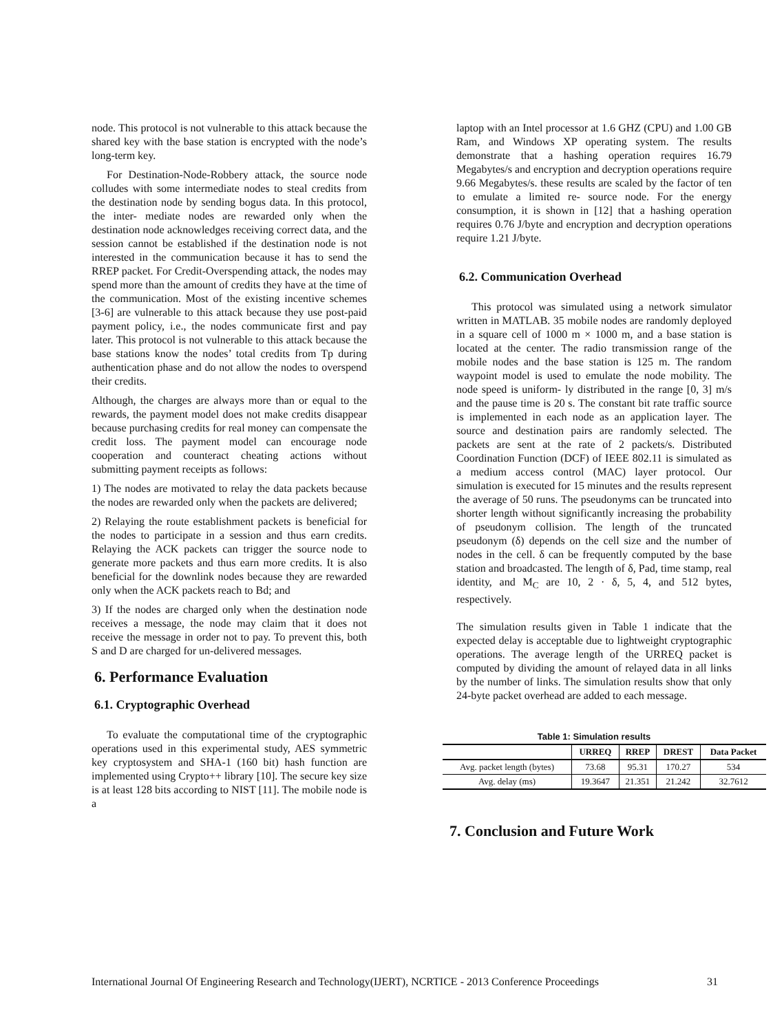node. This protocol is not vulnerable to this attack because the shared key with the base station is encrypted with the node’s long-term key.
For Destination-Node-Robbery attack, the source node colludes with some intermediate nodes to steal credits from the destination node by sending bogus data. In this protocol, the inter- mediate nodes are rewarded only when the destination node acknowledges receiving correct data, and the session cannot be established if the destination node is not interested in the communication because it has to send the RREP packet. For Credit-Overspending attack, the nodes may spend more than the amount of credits they have at the time of the communication. Most of the existing incentive schemes [3-6] are vulnerable to this attack because they use post-paid payment policy, i.e., the nodes communicate first and pay later. This protocol is not vulnerable to this attack because the base stations know the nodes’ total credits from Tp during authentication phase and do not allow the nodes to overspend their credits.
Although, the charges are always more than or equal to the rewards, the payment model does not make credits disappear because purchasing credits for real money can compensate the credit loss. The payment model can encourage node cooperation and counteract cheating actions without submitting payment receipts as follows:
1) The nodes are motivated to relay the data packets because the nodes are rewarded only when the packets are delivered;
2) Relaying the route establishment packets is beneficial for the nodes to participate in a session and thus earn credits. Relaying the ACK packets can trigger the source node to generate more packets and thus earn more credits. It is also beneficial for the downlink nodes because they are rewarded only when the ACK packets reach to Bd; and
3) If the nodes are charged only when the destination node receives a message, the node may claim that it does not receive the message in order not to pay. To prevent this, both S and D are charged for un-delivered messages.
6. Performance Evaluation
6.1. Cryptographic Overhead
To evaluate the computational time of the cryptographic operations used in this experimental study, AES symmetric key cryptosystem and SHA-1 (160 bit) hash function are implemented using Crypto++ library [10]. The secure key size is at least 128 bits according to NIST [11]. The mobile node is a
laptop with an Intel processor at 1.6 GHZ (CPU) and 1.00 GB Ram, and Windows XP operating system. The results demonstrate that a hashing operation requires 16.79 Megabytes/s and encryption and decryption operations require 9.66 Megabytes/s. these results are scaled by the factor of ten to emulate a limited re- source node. For the energy consumption, it is shown in [12] that a hashing operation requires 0.76 J/byte and encryption and decryption operations require 1.21 J/byte.
6.2. Communication Overhead
This protocol was simulated using a network simulator written in MATLAB. 35 mobile nodes are randomly deployed in a square cell of 1000 m × 1000 m, and a base station is located at the center. The radio transmission range of the mobile nodes and the base station is 125 m. The random waypoint model is used to emulate the node mobility. The node speed is uniform- ly distributed in the range [0, 3] m/s and the pause time is 20 s. The constant bit rate traffic source is implemented in each node as an application layer. The source and destination pairs are randomly selected. The packets are sent at the rate of 2 packets/s. Distributed Coordination Function (DCF) of IEEE 802.11 is simulated as a medium access control (MAC) layer protocol. Our simulation is executed for 15 minutes and the results represent the average of 50 runs. The pseudonyms can be truncated into shorter length without significantly increasing the probability of pseudonym collision. The length of the truncated pseudonym (δ) depends on the cell size and the number of nodes in the cell. δ can be frequently computed by the base station and broadcasted. The length of δ, Pad, time stamp, real identity, and M<sub>C</sub> are 10, 2 · δ, 5, 4, and 512 bytes, respectively.
The simulation results given in Table 1 indicate that the expected delay is acceptable due to lightweight cryptographic operations. The average length of the URREQ packet is computed by dividing the amount of relayed data in all links by the number of links. The simulation results show that only 24-byte packet overhead are added to each message.
Table 1: Simulation results
| | URREQ | RREP | DREST | Data Packet |
| --- | --- | --- | --- | --- |
| Avg. packet length (bytes) | 73.68 | 95.31 | 170.27 | 534 |
| Avg. delay (ms) | 19.3647 | 21.351 | 21.242 | 32.7612 |
7. Conclusion and Future Work
International Journal Of Engineering Research and Technology(IJERT), NCRTICE - 2013 Conference Proceedings 31